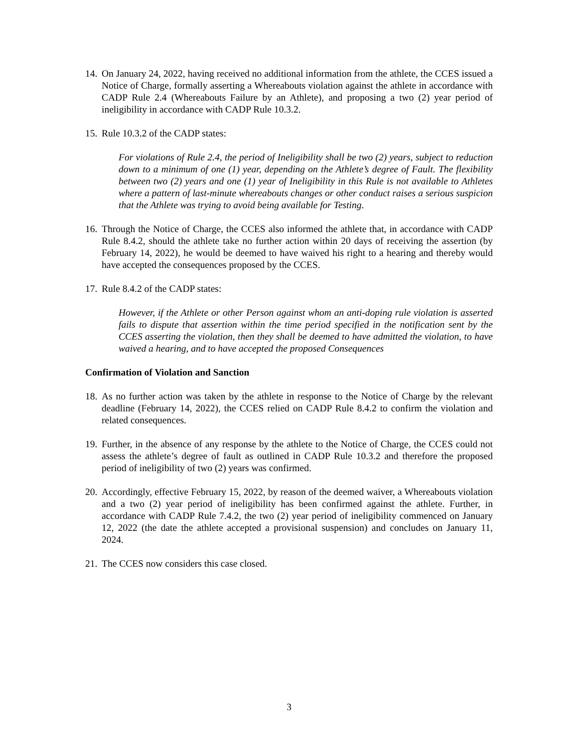14.
On January 24, 2022, having received no additional information from the athlete, the CCES issued a Notice of Charge, formally asserting a Whereabouts violation against the athlete in accordance with CADP Rule 2.4 (Whereabouts Failure by an Athlete), and proposing a two (2) year period of ineligibility in accordance with CADP Rule 10.3.2.
15.
Rule 10.3.2 of the CADP states:
For violations of Rule 2.4, the period of Ineligibility shall be two (2) years, subject to reduction down to a minimum of one (1) year, depending on the Athlete’s degree of Fault. The flexibility between two (2) years and one (1) year of Ineligibility in this Rule is not available to Athletes where a pattern of last-minute whereabouts changes or other conduct raises a serious suspicion that the Athlete was trying to avoid being available for Testing.
16.
Through the Notice of Charge, the CCES also informed the athlete that, in accordance with CADP Rule 8.4.2, should the athlete take no further action within 20 days of receiving the assertion (by February 14, 2022), he would be deemed to have waived his right to a hearing and thereby would have accepted the consequences proposed by the CCES.
17.
Rule 8.4.2 of the CADP states:
However, if the Athlete or other Person against whom an anti-doping rule violation is asserted fails to dispute that assertion within the time period specified in the notification sent by the CCES asserting the violation, then they shall be deemed to have admitted the violation, to have waived a hearing, and to have accepted the proposed Consequences
Confirmation of Violation and Sanction
18.
As no further action was taken by the athlete in response to the Notice of Charge by the relevant deadline (February 14, 2022), the CCES relied on CADP Rule 8.4.2 to confirm the violation and related consequences.
19.
Further, in the absence of any response by the athlete to the Notice of Charge, the CCES could not assess the athlete’s degree of fault as outlined in CADP Rule 10.3.2 and therefore the proposed period of ineligibility of two (2) years was confirmed.
20.
Accordingly, effective February 15, 2022, by reason of the deemed waiver, a Whereabouts violation and a two (2) year period of ineligibility has been confirmed against the athlete. Further, in accordance with CADP Rule 7.4.2, the two (2) year period of ineligibility commenced on January 12, 2022 (the date the athlete accepted a provisional suspension) and concludes on January 11, 2024.
21.
The CCES now considers this case closed.
3